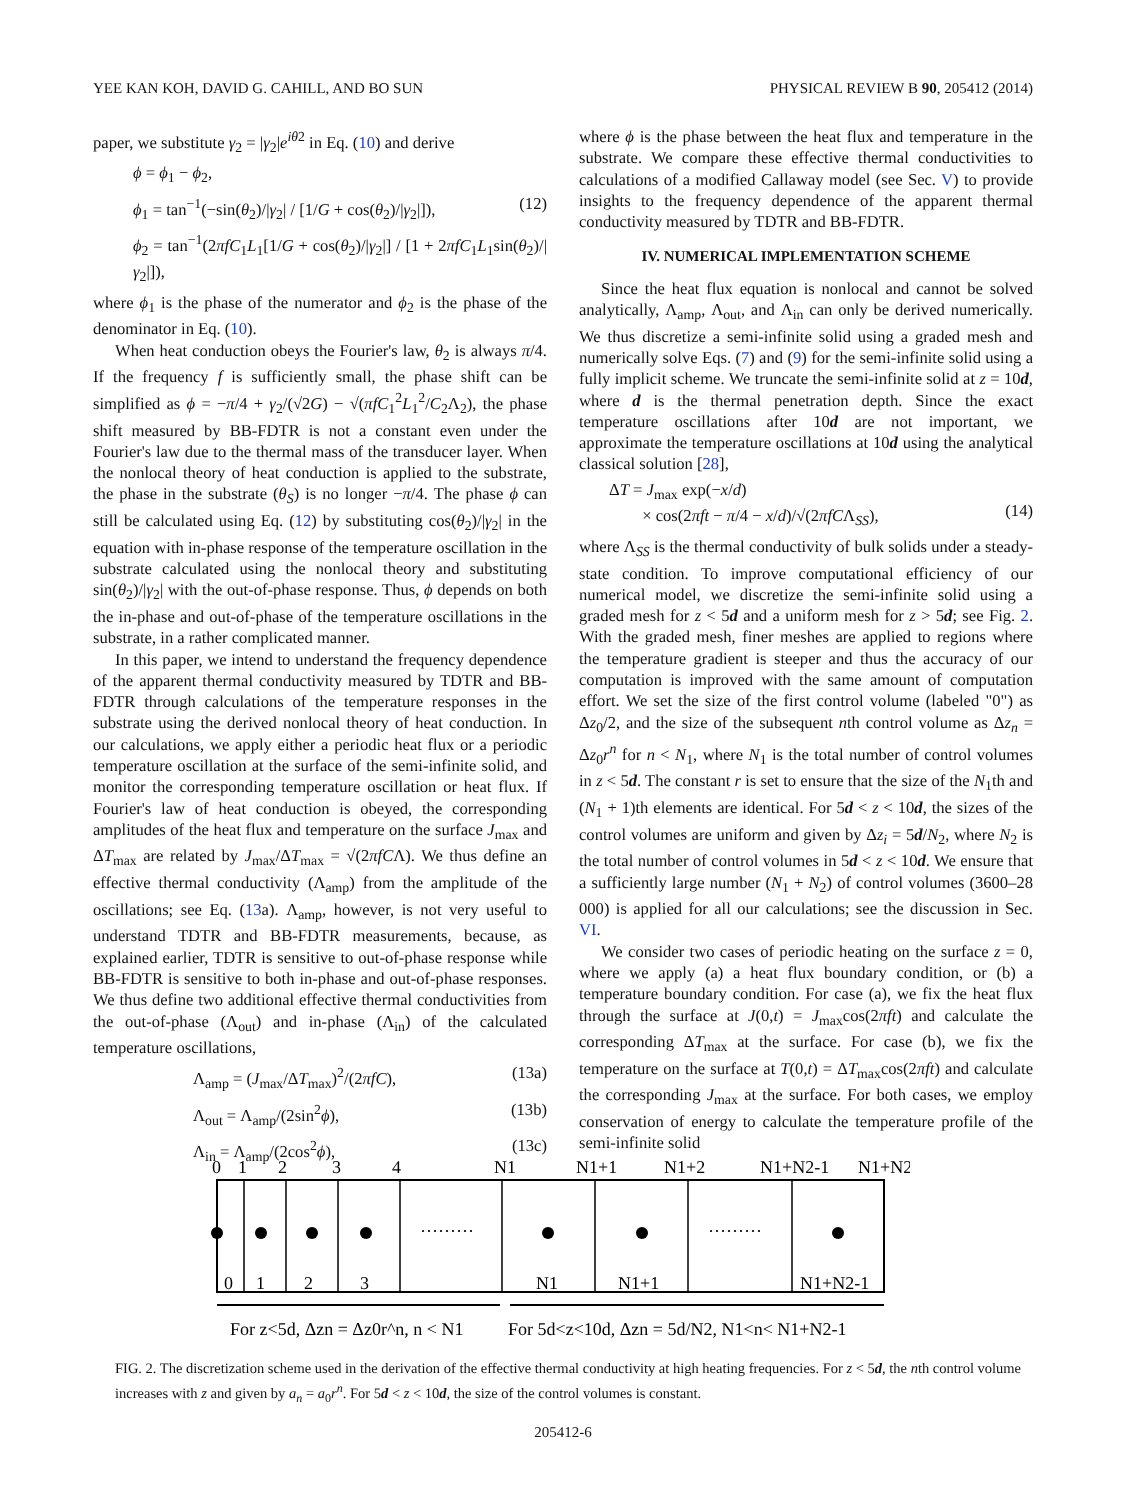YEE KAN KOH, DAVID G. CAHILL, AND BO SUN PHYSICAL REVIEW B 90, 205412 (2014)
paper, we substitute γ<sub>2</sub> = |γ<sub>2</sub>|e<sup>iθ2</sup> in Eq. (10) and derive
ϕ = ϕ<sub>1</sub> − ϕ<sub>2</sub>,
ϕ<sub>1</sub> = tan<sup>−1</sup>(−sin(θ<sub>2</sub>)/|γ<sub>2</sub>| / [1/G + cos(θ<sub>2</sub>)/|γ<sub>2</sub>|]), (12)
ϕ<sub>2</sub> = tan<sup>−1</sup>(2πfC<sub>1</sub>L<sub>1</sub>[1/G + cos(θ<sub>2</sub>)/|γ<sub>2</sub>|] / [1 + 2πfC<sub>1</sub>L<sub>1</sub>sin(θ<sub>2</sub>)/|γ<sub>2</sub>|]),
where ϕ<sub>1</sub> is the phase of the numerator and ϕ<sub>2</sub> is the phase of the denominator in Eq. (10).
When heat conduction obeys the Fourier's law, θ<sub>2</sub> is always π/4. If the frequency f is sufficiently small, the phase shift can be simplified as ϕ = −π/4 + γ<sub>2</sub>/(√2G) − √(πfC<sub>1</sub><sup>2</sup>L<sub>1</sub><sup>2</sup>/C<sub>2</sub>Λ<sub>2</sub>), the phase shift measured by BB-FDTR is not a constant even under the Fourier's law due to the thermal mass of the transducer layer. When the nonlocal theory of heat conduction is applied to the substrate, the phase in the substrate (θ<sub>S</sub>) is no longer −π/4. The phase ϕ can still be calculated using Eq. (12) by substituting cos(θ<sub>2</sub>)/|γ<sub>2</sub>| in the equation with in-phase response of the temperature oscillation in the substrate calculated using the nonlocal theory and substituting sin(θ<sub>2</sub>)/|γ<sub>2</sub>| with the out-of-phase response. Thus, ϕ depends on both the in-phase and out-of-phase of the temperature oscillations in the substrate, in a rather complicated manner.
In this paper, we intend to understand the frequency dependence of the apparent thermal conductivity measured by TDTR and BB-FDTR through calculations of the temperature responses in the substrate using the derived nonlocal theory of heat conduction. In our calculations, we apply either a periodic heat flux or a periodic temperature oscillation at the surface of the semi-infinite solid, and monitor the corresponding temperature oscillation or heat flux. If Fourier's law of heat conduction is obeyed, the corresponding amplitudes of the heat flux and temperature on the surface J<sub>max</sub> and ΔT<sub>max</sub> are related by J<sub>max</sub>/ΔT<sub>max</sub> = √(2πfCΛ). We thus define an effective thermal conductivity (Λ<sub>amp</sub>) from the amplitude of the oscillations; see Eq. (13a). Λ<sub>amp</sub>, however, is not very useful to understand TDTR and BB-FDTR measurements, because, as explained earlier, TDTR is sensitive to out-of-phase response while BB-FDTR is sensitive to both in-phase and out-of-phase responses. We thus define two additional effective thermal conductivities from the out-of-phase (Λ<sub>out</sub>) and in-phase (Λ<sub>in</sub>) of the calculated temperature oscillations,
Λ<sub>amp</sub> = (J<sub>max</sub>/ΔT<sub>max</sub>)<sup>2</sup>/(2πfC), (13a)
Λ<sub>out</sub> = Λ<sub>amp</sub>/(2sin<sup>2</sup>ϕ), (13b)
Λ<sub>in</sub> = Λ<sub>amp</sub>/(2cos<sup>2</sup>ϕ), (13c)
where ϕ is the phase between the heat flux and temperature in the substrate. We compare these effective thermal conductivities to calculations of a modified Callaway model (see Sec. V) to provide insights to the frequency dependence of the apparent thermal conductivity measured by TDTR and BB-FDTR.
IV. NUMERICAL IMPLEMENTATION SCHEME
Since the heat flux equation is nonlocal and cannot be solved analytically, Λ<sub>amp</sub>, Λ<sub>out</sub>, and Λ<sub>in</sub> can only be derived numerically. We thus discretize a semi-infinite solid using a graded mesh and numerically solve Eqs. (7) and (9) for the semi-infinite solid using a fully implicit scheme. We truncate the semi-infinite solid at z = 10d, where d is the thermal penetration depth. Since the exact temperature oscillations after 10d are not important, we approximate the temperature oscillations at 10d using the analytical classical solution [28],
ΔT = J<sub>max</sub> exp(−x/d)
× cos(2πft − π/4 − x/d)/√(2πfCΛ<sub>SS</sub>),
(14)
where Λ<sub>SS</sub> is the thermal conductivity of bulk solids under a steady-state condition. To improve computational efficiency of our numerical model, we discretize the semi-infinite solid using a graded mesh for z < 5d and a uniform mesh for z > 5d; see Fig. 2. With the graded mesh, finer meshes are applied to regions where the temperature gradient is steeper and thus the accuracy of our computation is improved with the same amount of computation effort. We set the size of the first control volume (labeled "0") as Δz<sub>0</sub>/2, and the size of the subsequent nth control volume as Δz<sub>n</sub> = Δz<sub>0</sub>r<sup>n</sup> for n < N<sub>1</sub>, where N<sub>1</sub> is the total number of control volumes in z < 5d. The constant r is set to ensure that the size of the N<sub>1</sub>th and (N<sub>1</sub> + 1)th elements are identical. For 5d < z < 10d, the sizes of the control volumes are uniform and given by Δz<sub>i</sub> = 5d/N<sub>2</sub>, where N<sub>2</sub> is the total number of control volumes in 5d < z < 10d. We ensure that a sufficiently large number (N<sub>1</sub> + N<sub>2</sub>) of control volumes (3600–28 000) is applied for all our calculations; see the discussion in Sec. VI.
We consider two cases of periodic heating on the surface z = 0, where we apply (a) a heat flux boundary condition, or (b) a temperature boundary condition. For case (a), we fix the heat flux through the surface at J(0,t) = J<sub>max</sub>cos(2πft) and calculate the corresponding ΔT<sub>max</sub> at the surface. For case (b), we fix the temperature on the surface at T(0,t) = ΔT<sub>max</sub>cos(2πft) and calculate the corresponding J<sub>max</sub> at the surface. For both cases, we employ conservation of energy to calculate the temperature profile of the semi-infinite solid
0
1
2
3
4
N1
N1+1
N1+2
N1+N2-1
N1+N2
·········
·········
0
1
2
3
N1
N1+1
N1+N2-1
For z<5d, Δzn = Δz0r^n, n < N1
For 5d<z<10d, Δzn = 5d/N2, N1<n< N1+N2-1
FIG. 2. The discretization scheme used in the derivation of the effective thermal conductivity at high heating frequencies. For z < 5d, the nth control volume increases with z and given by a<sub>n</sub> = a<sub>0</sub>r<sup>n</sup>. For 5d < z < 10d, the size of the control volumes is constant.
205412-6